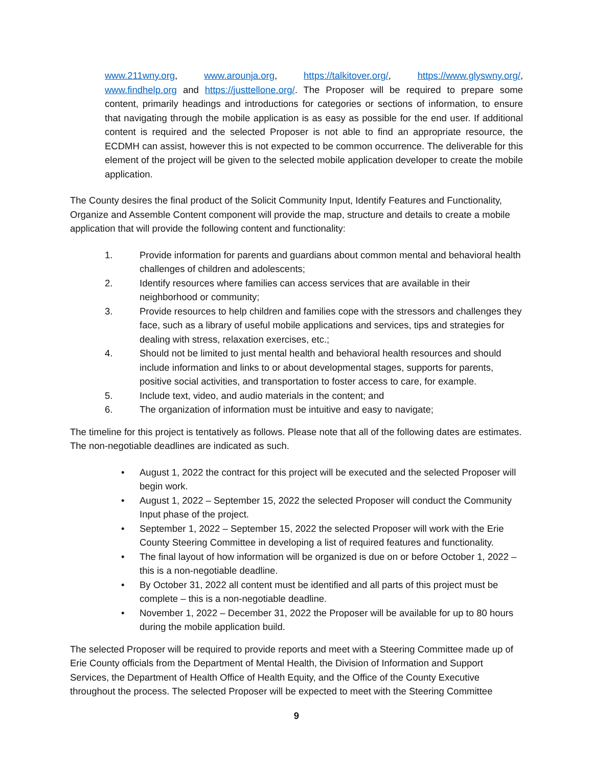www.211wny.org, www.arounja.org, https://talkitover.org/, https://www.glyswny.org/, www.findhelp.org and https://justtellone.org/. The Proposer will be required to prepare some content, primarily headings and introductions for categories or sections of information, to ensure that navigating through the mobile application is as easy as possible for the end user. If additional content is required and the selected Proposer is not able to find an appropriate resource, the ECDMH can assist, however this is not expected to be common occurrence. The deliverable for this element of the project will be given to the selected mobile application developer to create the mobile application.
The County desires the final product of the Solicit Community Input, Identify Features and Functionality, Organize and Assemble Content component will provide the map, structure and details to create a mobile application that will provide the following content and functionality:
1. Provide information for parents and guardians about common mental and behavioral health challenges of children and adolescents;
2. Identify resources where families can access services that are available in their neighborhood or community;
3. Provide resources to help children and families cope with the stressors and challenges they face, such as a library of useful mobile applications and services, tips and strategies for dealing with stress, relaxation exercises, etc.;
4. Should not be limited to just mental health and behavioral health resources and should include information and links to or about developmental stages, supports for parents, positive social activities, and transportation to foster access to care, for example.
5. Include text, video, and audio materials in the content; and
6. The organization of information must be intuitive and easy to navigate;
The timeline for this project is tentatively as follows. Please note that all of the following dates are estimates. The non-negotiable deadlines are indicated as such.
• August 1, 2022 the contract for this project will be executed and the selected Proposer will begin work.
• August 1, 2022 – September 15, 2022 the selected Proposer will conduct the Community Input phase of the project.
• September 1, 2022 – September 15, 2022 the selected Proposer will work with the Erie County Steering Committee in developing a list of required features and functionality.
• The final layout of how information will be organized is due on or before October 1, 2022 – this is a non-negotiable deadline.
• By October 31, 2022 all content must be identified and all parts of this project must be complete – this is a non-negotiable deadline.
• November 1, 2022 – December 31, 2022 the Proposer will be available for up to 80 hours during the mobile application build.
The selected Proposer will be required to provide reports and meet with a Steering Committee made up of Erie County officials from the Department of Mental Health, the Division of Information and Support Services, the Department of Health Office of Health Equity, and the Office of the County Executive throughout the process. The selected Proposer will be expected to meet with the Steering Committee
9